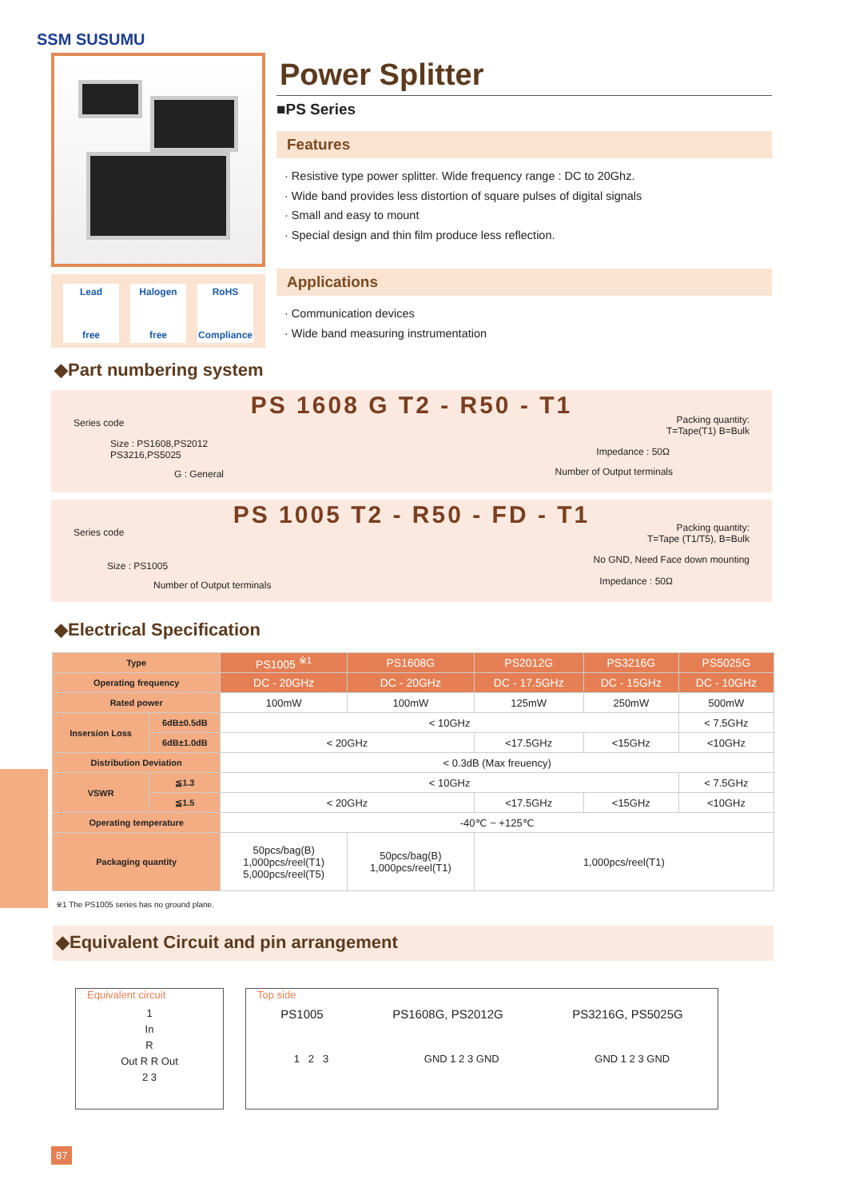SSM SUSUMU
Lead
free
Halogen
free
RoHS
Compliance
Power Splitter
■PS Series
Features
· Resistive type power splitter. Wide frequency range : DC to 20Ghz.
· Wide band provides less distortion of square pulses of digital signals
· Small and easy to mount
· Special design and thin film produce less reflection.
Applications
· Communication devices
· Wide band measuring instrumentation
◆Part numbering system
PS 1608 G T2 - R50 - T1
Series code
Size : PS1608,PS2012
PS3216,PS5025
G : General
Packing quantity:
T=Tape(T1) B=Bulk
Impedance : 50Ω
Number of Output terminals
PS 1005 T2 - R50 - FD - T1
Series code
Size : PS1005
Number of Output terminals
Packing quantity:
T=Tape (T1/T5), B=Bulk
No GND, Need Face down mounting
Impedance : 50Ω
◆Electrical Specification
| Type | | PS1005 <sup>※1</sup> | PS1608G | PS2012G | PS3216G | PS5025G |
| Operating frequency | | DC - 20GHz | DC - 20GHz | DC - 17.5GHz | DC - 15GHz | DC - 10GHz |
| Rated power | | 100mW | 100mW | 125mW | 250mW | 500mW |
| Insersion Loss | 6dB±0.5dB | < 10GHz | | | | < 7.5GHz |
| | 6dB±1.0dB | < 20GHz | | <17.5GHz | <15GHz | <10GHz |
| Distribution Deviation | | < 0.3dB (Max freuency) | | | | |
| VSWR | ≦1.3 | < 10GHz | | | | < 7.5GHz |
| | ≦1.5 | < 20GHz | | <17.5GHz | <15GHz | <10GHz |
| Operating temperature | | -40℃ ~ +125℃ | | | | |
| Packaging quantity | | 50pcs/bag(B) 1,000pcs/reel(T1) 5,000pcs/reel(T5) | 50pcs/bag(B) 1,000pcs/reel(T1) | 1,000pcs/reel(T1) | | |
※1 The PS1005 series has no ground plane.
◆Equivalent Circuit and pin arrangement
Equivalent circuit
1
In
R
Out R R Out
2 3
Top side
PS1005 PS1608G, PS2012G PS3216G, PS5025G
1 2 3 GND 1 2 3 GND GND 1 2 3 GND
87